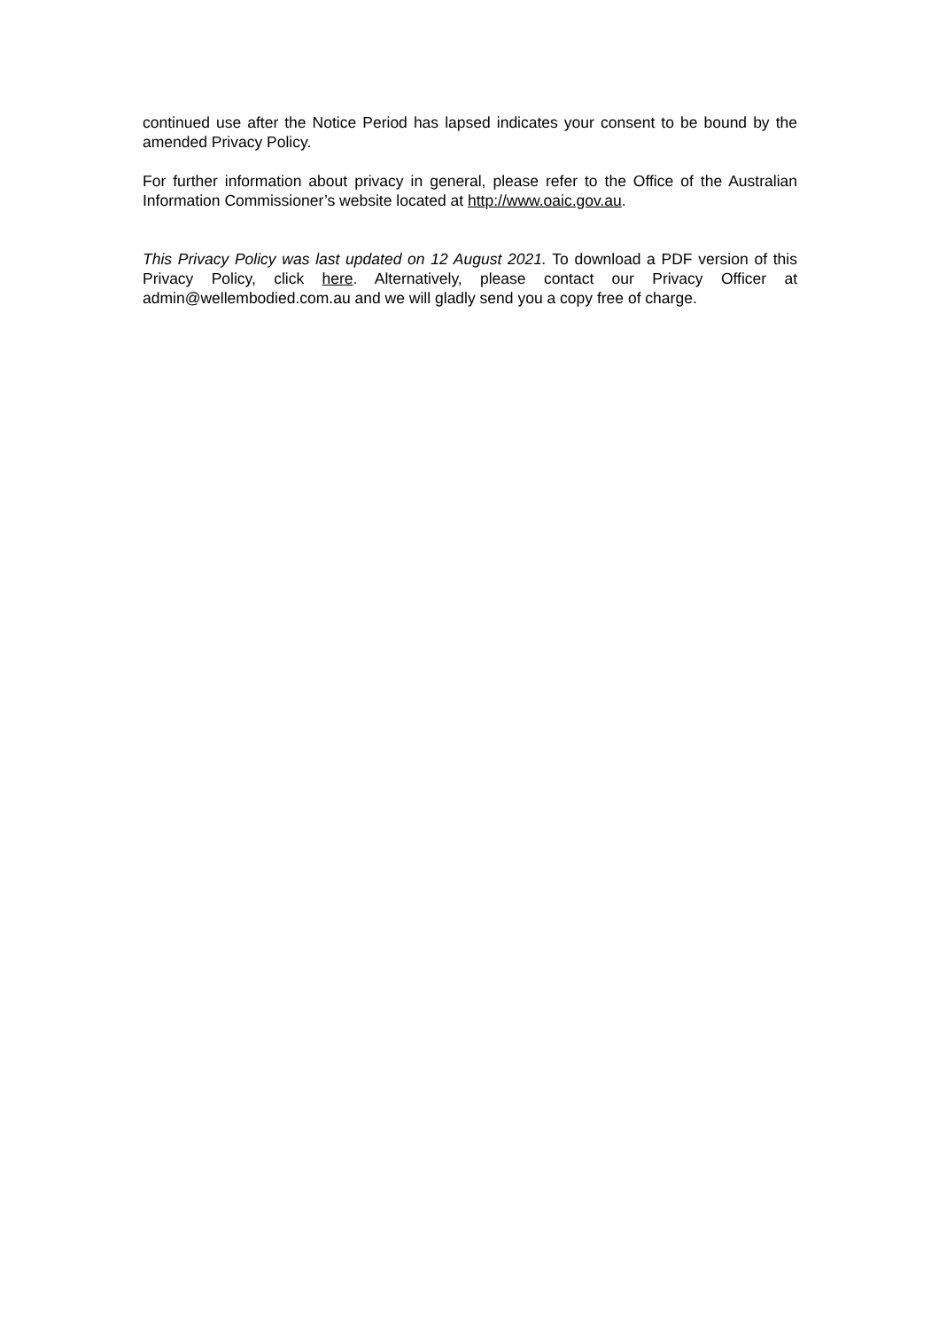continued use after the Notice Period has lapsed indicates your consent to be bound by the amended Privacy Policy.
For further information about privacy in general, please refer to the Office of the Australian Information Commissioner’s website located at http://www.oaic.gov.au.
This Privacy Policy was last updated on 12 August 2021. To download a PDF version of this Privacy Policy, click here. Alternatively, please contact our Privacy Officer at admin@wellembodied.com.au and we will gladly send you a copy free of charge.